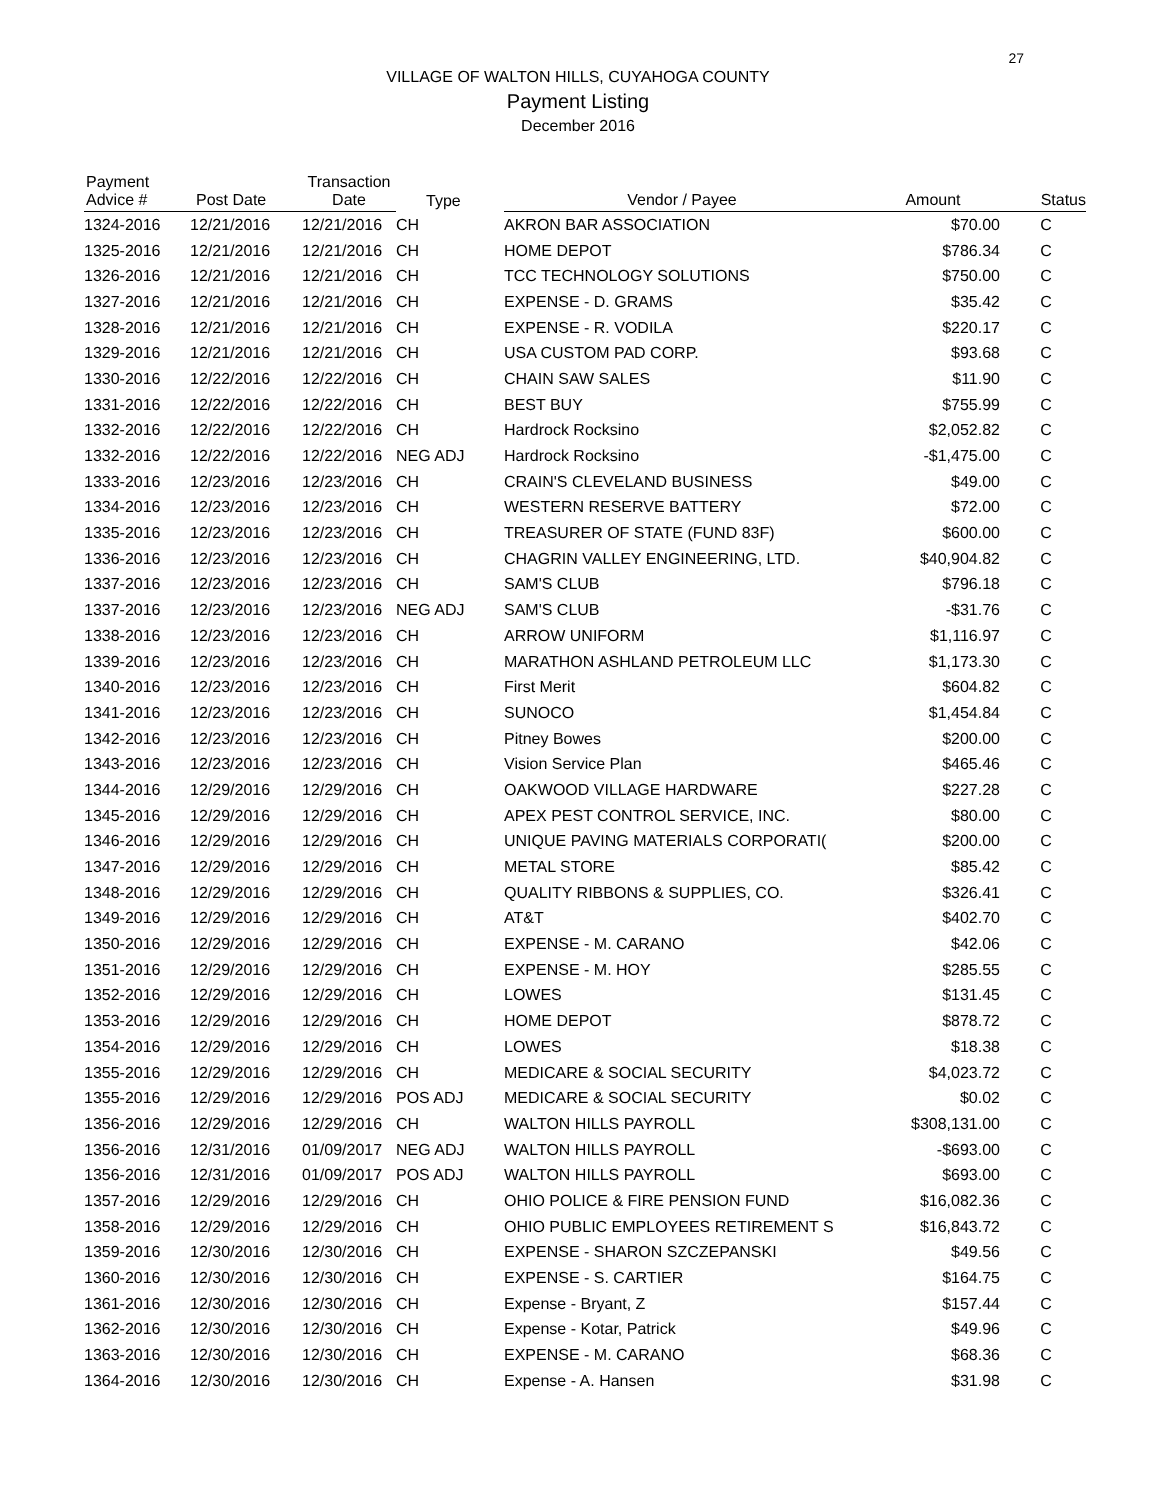27
VILLAGE OF WALTON HILLS, CUYAHOGA COUNTY
Payment Listing
December 2016
| Payment Advice # | Post Date | Transaction Date | Type | Vendor / Payee | Amount | Status |
| --- | --- | --- | --- | --- | --- | --- |
| 1324-2016 | 12/21/2016 | 12/21/2016 | CH | AKRON BAR ASSOCIATION | $70.00 | C |
| 1325-2016 | 12/21/2016 | 12/21/2016 | CH | HOME DEPOT | $786.34 | C |
| 1326-2016 | 12/21/2016 | 12/21/2016 | CH | TCC TECHNOLOGY SOLUTIONS | $750.00 | C |
| 1327-2016 | 12/21/2016 | 12/21/2016 | CH | EXPENSE - D. GRAMS | $35.42 | C |
| 1328-2016 | 12/21/2016 | 12/21/2016 | CH | EXPENSE - R. VODILA | $220.17 | C |
| 1329-2016 | 12/21/2016 | 12/21/2016 | CH | USA CUSTOM PAD CORP. | $93.68 | C |
| 1330-2016 | 12/22/2016 | 12/22/2016 | CH | CHAIN SAW SALES | $11.90 | C |
| 1331-2016 | 12/22/2016 | 12/22/2016 | CH | BEST BUY | $755.99 | C |
| 1332-2016 | 12/22/2016 | 12/22/2016 | CH | Hardrock Rocksino | $2,052.82 | C |
| 1332-2016 | 12/22/2016 | 12/22/2016 | NEG ADJ | Hardrock Rocksino | -$1,475.00 | C |
| 1333-2016 | 12/23/2016 | 12/23/2016 | CH | CRAIN'S CLEVELAND BUSINESS | $49.00 | C |
| 1334-2016 | 12/23/2016 | 12/23/2016 | CH | WESTERN RESERVE BATTERY | $72.00 | C |
| 1335-2016 | 12/23/2016 | 12/23/2016 | CH | TREASURER OF STATE (FUND 83F) | $600.00 | C |
| 1336-2016 | 12/23/2016 | 12/23/2016 | CH | CHAGRIN VALLEY ENGINEERING, LTD. | $40,904.82 | C |
| 1337-2016 | 12/23/2016 | 12/23/2016 | CH | SAM'S CLUB | $796.18 | C |
| 1337-2016 | 12/23/2016 | 12/23/2016 | NEG ADJ | SAM'S CLUB | -$31.76 | C |
| 1338-2016 | 12/23/2016 | 12/23/2016 | CH | ARROW UNIFORM | $1,116.97 | C |
| 1339-2016 | 12/23/2016 | 12/23/2016 | CH | MARATHON ASHLAND PETROLEUM LLC | $1,173.30 | C |
| 1340-2016 | 12/23/2016 | 12/23/2016 | CH | First Merit | $604.82 | C |
| 1341-2016 | 12/23/2016 | 12/23/2016 | CH | SUNOCO | $1,454.84 | C |
| 1342-2016 | 12/23/2016 | 12/23/2016 | CH | Pitney Bowes | $200.00 | C |
| 1343-2016 | 12/23/2016 | 12/23/2016 | CH | Vision Service Plan | $465.46 | C |
| 1344-2016 | 12/29/2016 | 12/29/2016 | CH | OAKWOOD VILLAGE HARDWARE | $227.28 | C |
| 1345-2016 | 12/29/2016 | 12/29/2016 | CH | APEX PEST CONTROL SERVICE, INC. | $80.00 | C |
| 1346-2016 | 12/29/2016 | 12/29/2016 | CH | UNIQUE PAVING MATERIALS CORPORATI( | $200.00 | C |
| 1347-2016 | 12/29/2016 | 12/29/2016 | CH | METAL STORE | $85.42 | C |
| 1348-2016 | 12/29/2016 | 12/29/2016 | CH | QUALITY RIBBONS & SUPPLIES, CO. | $326.41 | C |
| 1349-2016 | 12/29/2016 | 12/29/2016 | CH | AT&T | $402.70 | C |
| 1350-2016 | 12/29/2016 | 12/29/2016 | CH | EXPENSE - M. CARANO | $42.06 | C |
| 1351-2016 | 12/29/2016 | 12/29/2016 | CH | EXPENSE - M. HOY | $285.55 | C |
| 1352-2016 | 12/29/2016 | 12/29/2016 | CH | LOWES | $131.45 | C |
| 1353-2016 | 12/29/2016 | 12/29/2016 | CH | HOME DEPOT | $878.72 | C |
| 1354-2016 | 12/29/2016 | 12/29/2016 | CH | LOWES | $18.38 | C |
| 1355-2016 | 12/29/2016 | 12/29/2016 | CH | MEDICARE & SOCIAL SECURITY | $4,023.72 | C |
| 1355-2016 | 12/29/2016 | 12/29/2016 | POS ADJ | MEDICARE & SOCIAL SECURITY | $0.02 | C |
| 1356-2016 | 12/29/2016 | 12/29/2016 | CH | WALTON HILLS PAYROLL | $308,131.00 | C |
| 1356-2016 | 12/31/2016 | 01/09/2017 | NEG ADJ | WALTON HILLS PAYROLL | -$693.00 | C |
| 1356-2016 | 12/31/2016 | 01/09/2017 | POS ADJ | WALTON HILLS PAYROLL | $693.00 | C |
| 1357-2016 | 12/29/2016 | 12/29/2016 | CH | OHIO POLICE & FIRE PENSION FUND | $16,082.36 | C |
| 1358-2016 | 12/29/2016 | 12/29/2016 | CH | OHIO PUBLIC EMPLOYEES RETIREMENT S | $16,843.72 | C |
| 1359-2016 | 12/30/2016 | 12/30/2016 | CH | EXPENSE - SHARON SZCZEPANSKI | $49.56 | C |
| 1360-2016 | 12/30/2016 | 12/30/2016 | CH | EXPENSE - S. CARTIER | $164.75 | C |
| 1361-2016 | 12/30/2016 | 12/30/2016 | CH | Expense - Bryant, Z | $157.44 | C |
| 1362-2016 | 12/30/2016 | 12/30/2016 | CH | Expense - Kotar, Patrick | $49.96 | C |
| 1363-2016 | 12/30/2016 | 12/30/2016 | CH | EXPENSE - M. CARANO | $68.36 | C |
| 1364-2016 | 12/30/2016 | 12/30/2016 | CH | Expense - A. Hansen | $31.98 | C |